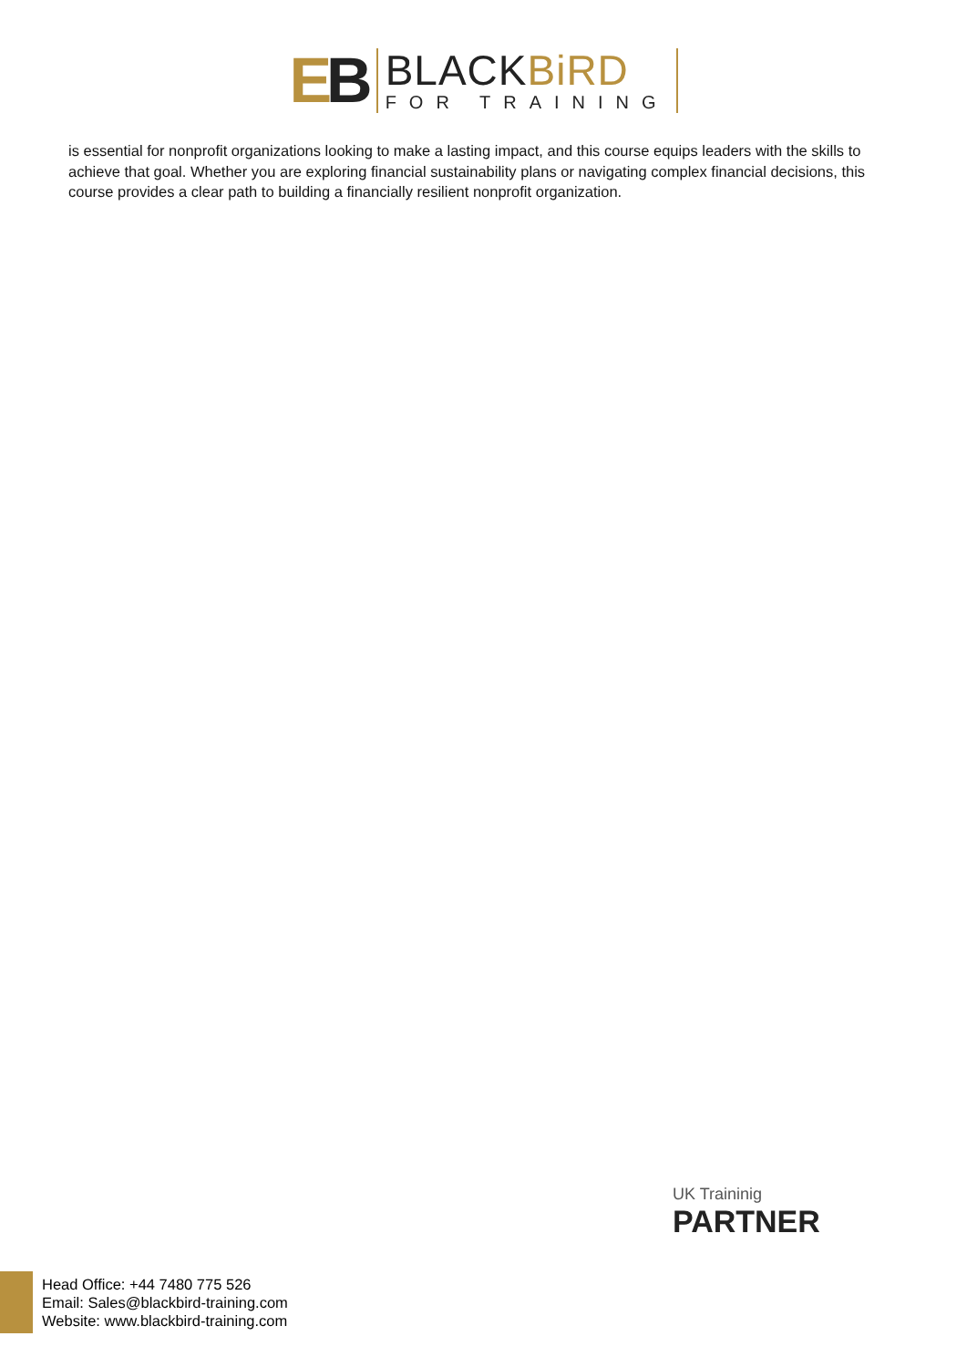EB
BLACKBiRD
FOR TRAINING
is essential for nonprofit organizations looking to make a lasting impact, and this course equips leaders with the skills to achieve that goal. Whether you are exploring financial sustainability plans or navigating complex financial decisions, this course provides a clear path to building a financially resilient nonprofit organization.
UK Traininig
PARTNER
Head Office: +44 7480 775 526
Email: Sales@blackbird-training.com
Website: www.blackbird-training.com